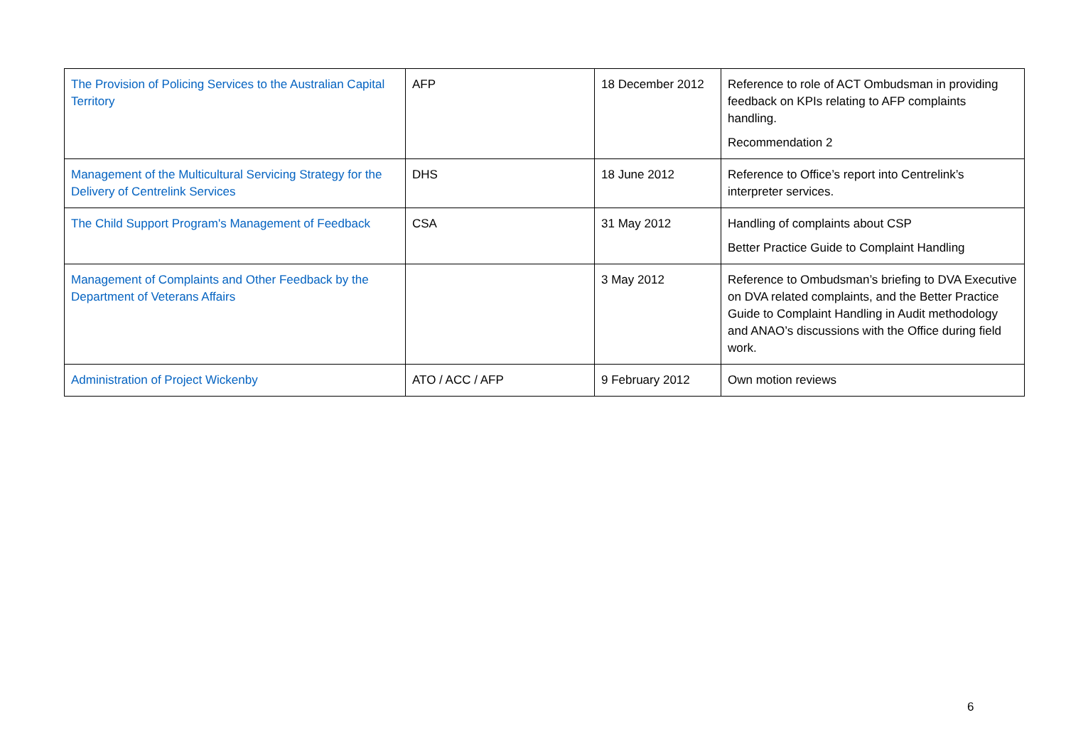| The Provision of Policing Services to the Australian Capital Territory | AFP | 18 December 2012 | Reference to role of ACT Ombudsman in providing feedback on KPIs relating to AFP complaints handling. Recommendation 2 |
| Management of the Multicultural Servicing Strategy for the Delivery of Centrelink Services | DHS | 18 June 2012 | Reference to Office’s report into Centrelink’s interpreter services. |
| The Child Support Program's Management of Feedback | CSA | 31 May 2012 | Handling of complaints about CSP Better Practice Guide to Complaint Handling |
| Management of Complaints and Other Feedback by the Department of Veterans Affairs | | 3 May 2012 | Reference to Ombudsman’s briefing to DVA Executive on DVA related complaints, and the Better Practice Guide to Complaint Handling in Audit methodology and ANAO’s discussions with the Office during field work. |
| Administration of Project Wickenby | ATO / ACC / AFP | 9 February 2012 | Own motion reviews |
6